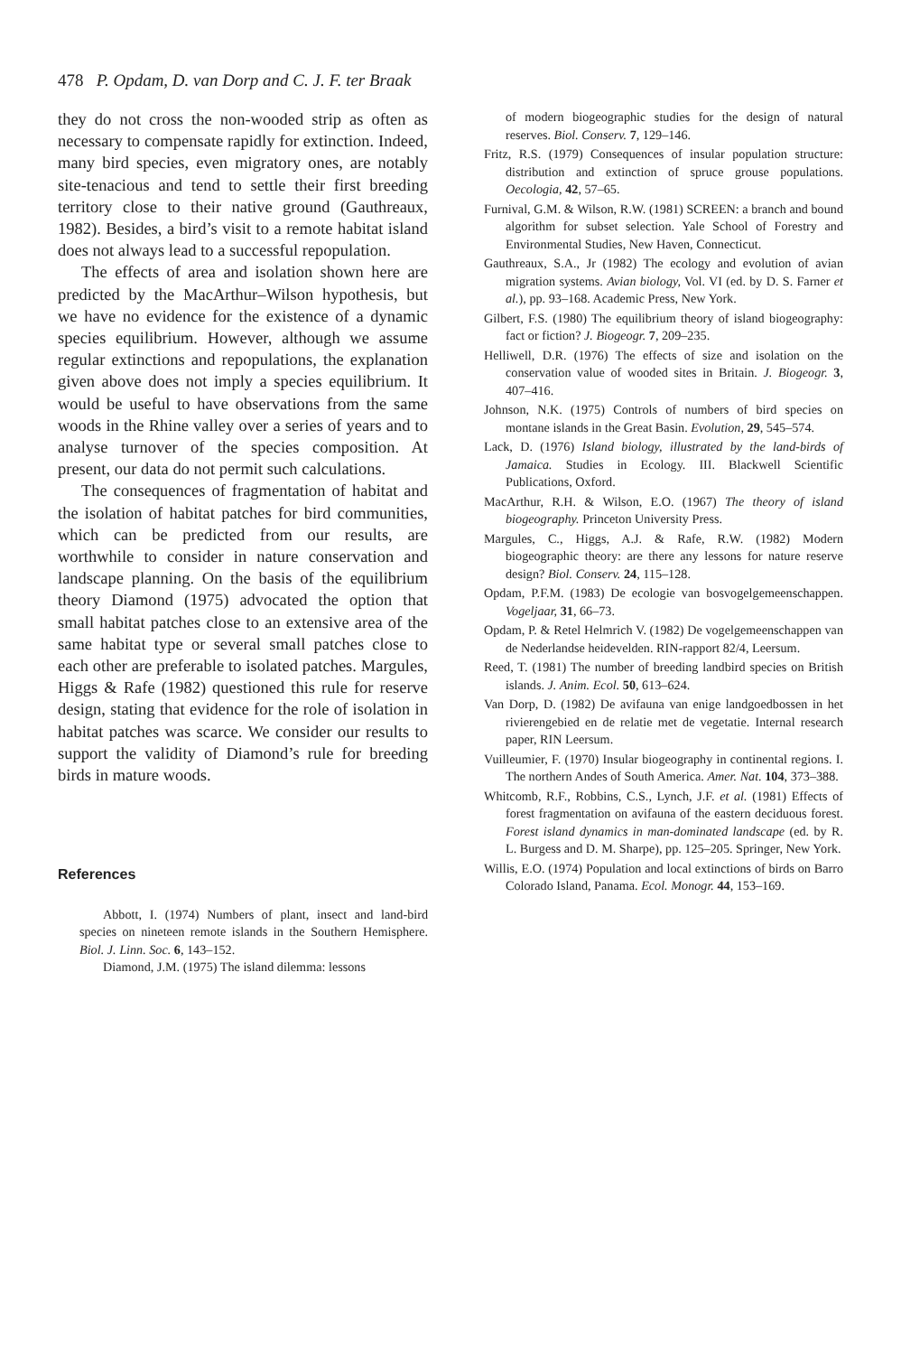478 P. Opdam, D. van Dorp and C. J. F. ter Braak
they do not cross the non-wooded strip as often as necessary to compensate rapidly for extinction. Indeed, many bird species, even migratory ones, are notably site-tenacious and tend to settle their first breeding territory close to their native ground (Gauthreaux, 1982). Besides, a bird’s visit to a remote habitat island does not always lead to a successful repopulation.
The effects of area and isolation shown here are predicted by the MacArthur–Wilson hypothesis, but we have no evidence for the existence of a dynamic species equilibrium. However, although we assume regular extinctions and repopulations, the explanation given above does not imply a species equilibrium. It would be useful to have observations from the same woods in the Rhine valley over a series of years and to analyse turnover of the species composition. At present, our data do not permit such calculations.
The consequences of fragmentation of habitat and the isolation of habitat patches for bird communities, which can be predicted from our results, are worthwhile to consider in nature conservation and landscape planning. On the basis of the equilibrium theory Diamond (1975) advocated the option that small habitat patches close to an extensive area of the same habitat type or several small patches close to each other are preferable to isolated patches. Margules, Higgs & Rafe (1982) questioned this rule for reserve design, stating that evidence for the role of isolation in habitat patches was scarce. We consider our results to support the validity of Diamond’s rule for breeding birds in mature woods.
References
Abbott, I. (1974) Numbers of plant, insect and land-bird species on nineteen remote islands in the Southern Hemisphere. Biol. J. Linn. Soc. 6, 143–152.
Diamond, J.M. (1975) The island dilemma: lessons
of modern biogeographic studies for the design of natural reserves. Biol. Conserv. 7, 129–146.
Fritz, R.S. (1979) Consequences of insular population structure: distribution and extinction of spruce grouse populations. Oecologia, 42, 57–65.
Furnival, G.M. & Wilson, R.W. (1981) SCREEN: a branch and bound algorithm for subset selection. Yale School of Forestry and Environmental Studies, New Haven, Connecticut.
Gauthreaux, S.A., Jr (1982) The ecology and evolution of avian migration systems. Avian biology, Vol. VI (ed. by D. S. Farner et al.), pp. 93–168. Academic Press, New York.
Gilbert, F.S. (1980) The equilibrium theory of island biogeography: fact or fiction? J. Biogeogr. 7, 209–235.
Helliwell, D.R. (1976) The effects of size and isolation on the conservation value of wooded sites in Britain. J. Biogeogr. 3, 407–416.
Johnson, N.K. (1975) Controls of numbers of bird species on montane islands in the Great Basin. Evolution, 29, 545–574.
Lack, D. (1976) Island biology, illustrated by the land-birds of Jamaica. Studies in Ecology. III. Blackwell Scientific Publications, Oxford.
MacArthur, R.H. & Wilson, E.O. (1967) The theory of island biogeography. Princeton University Press.
Margules, C., Higgs, A.J. & Rafe, R.W. (1982) Modern biogeographic theory: are there any lessons for nature reserve design? Biol. Conserv. 24, 115–128.
Opdam, P.F.M. (1983) De ecologie van bosvogelgemeenschappen. Vogeljaar, 31, 66–73.
Opdam, P. & Retel Helmrich V. (1982) De vogelgemeenschappen van de Nederlandse heidevelden. RIN-rapport 82/4, Leersum.
Reed, T. (1981) The number of breeding landbird species on British islands. J. Anim. Ecol. 50, 613–624.
Van Dorp, D. (1982) De avifauna van enige landgoedbossen in het rivierengebied en de relatie met de vegetatie. Internal research paper, RIN Leersum.
Vuilleumier, F. (1970) Insular biogeography in continental regions. I. The northern Andes of South America. Amer. Nat. 104, 373–388.
Whitcomb, R.F., Robbins, C.S., Lynch, J.F. et al. (1981) Effects of forest fragmentation on avifauna of the eastern deciduous forest. Forest island dynamics in man-dominated landscape (ed. by R. L. Burgess and D. M. Sharpe), pp. 125–205. Springer, New York.
Willis, E.O. (1974) Population and local extinctions of birds on Barro Colorado Island, Panama. Ecol. Monogr. 44, 153–169.